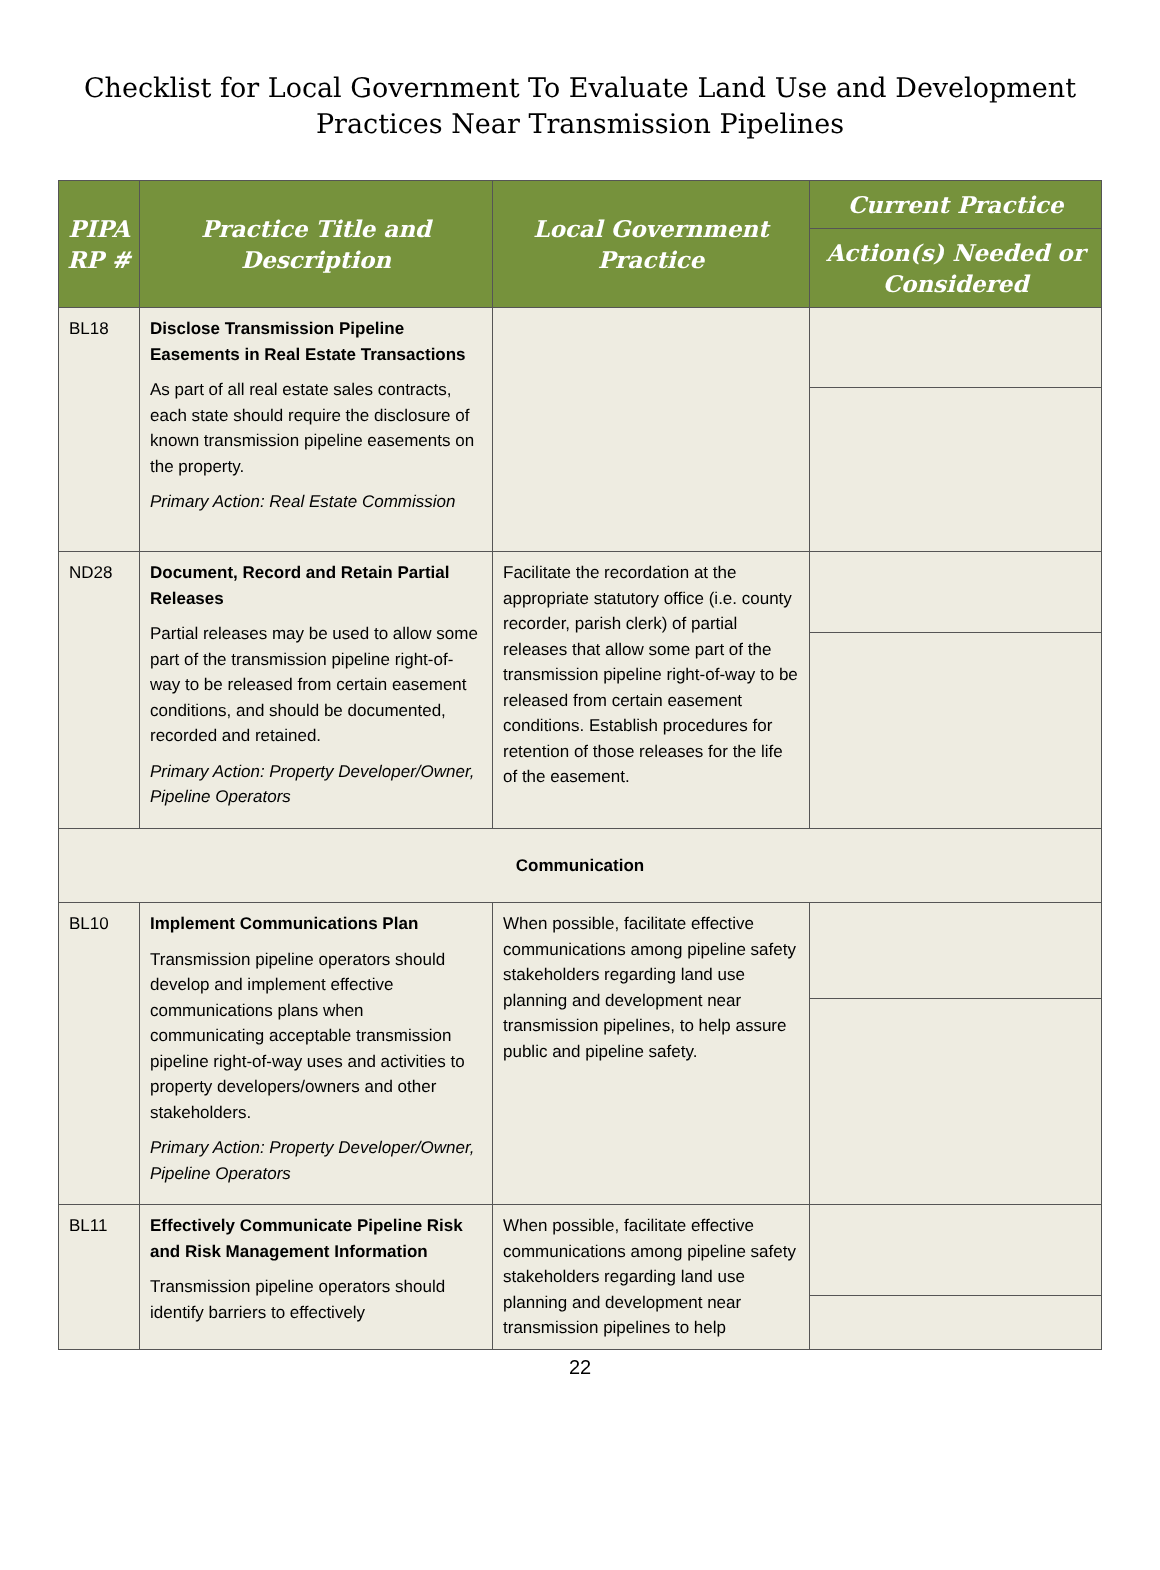Checklist for Local Government To Evaluate Land Use and Development
Practices Near Transmission Pipelines
| PIPA RP # | Practice Title and Description | Local Government Practice | Current Practice |
| --- | --- | --- | --- |
| | | | Action(s) Needed or Considered |
| BL18 | Disclose Transmission Pipeline Easements in Real Estate Transactions As part of all real estate sales contracts, each state should require the disclosure of known transmission pipeline easements on the property. Primary Action: Real Estate Commission | | |
| ND28 | Document, Record and Retain Partial Releases Partial releases may be used to allow some part of the transmission pipeline right-of-way to be released from certain easement conditions, and should be documented, recorded and retained. Primary Action: Property Developer/Owner, Pipeline Operators | Facilitate the recordation at the appropriate statutory office (i.e. county recorder, parish clerk) of partial releases that allow some part of the transmission pipeline right-of-way to be released from certain easement conditions. Establish procedures for retention of those releases for the life of the easement. | |
| Communication | | | |
| BL10 | Implement Communications Plan Transmission pipeline operators should develop and implement effective communications plans when communicating acceptable transmission pipeline right-of-way uses and activities to property developers/owners and other stakeholders. Primary Action: Property Developer/Owner, Pipeline Operators | When possible, facilitate effective communications among pipeline safety stakeholders regarding land use planning and development near transmission pipelines, to help assure public and pipeline safety. | |
| BL11 | Effectively Communicate Pipeline Risk and Risk Management Information Transmission pipeline operators should identify barriers to effectively | When possible, facilitate effective communications among pipeline safety stakeholders regarding land use planning and development near transmission pipelines to help | |
22